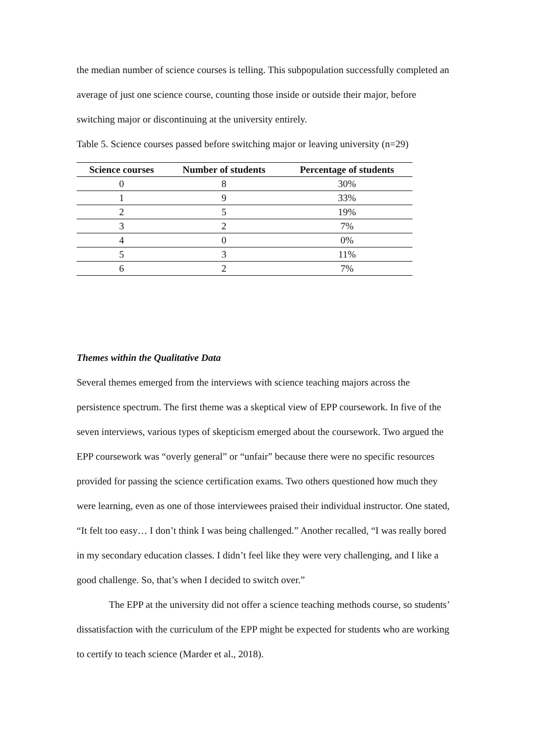the median number of science courses is telling. This subpopulation successfully completed an average of just one science course, counting those inside or outside their major, before switching major or discontinuing at the university entirely.
Table 5. Science courses passed before switching major or leaving university (n=29)
| Science courses | Number of students | Percentage of students |
| --- | --- | --- |
| 0 | 8 | 30% |
| 1 | 9 | 33% |
| 2 | 5 | 19% |
| 3 | 2 | 7% |
| 4 | 0 | 0% |
| 5 | 3 | 11% |
| 6 | 2 | 7% |
Themes within the Qualitative Data
Several themes emerged from the interviews with science teaching majors across the persistence spectrum. The first theme was a skeptical view of EPP coursework. In five of the seven interviews, various types of skepticism emerged about the coursework. Two argued the EPP coursework was “overly general” or “unfair” because there were no specific resources provided for passing the science certification exams. Two others questioned how much they were learning, even as one of those interviewees praised their individual instructor. One stated, “It felt too easy… I don’t think I was being challenged.” Another recalled, “I was really bored in my secondary education classes. I didn’t feel like they were very challenging, and I like a good challenge. So, that’s when I decided to switch over.”
The EPP at the university did not offer a science teaching methods course, so students’ dissatisfaction with the curriculum of the EPP might be expected for students who are working to certify to teach science (Marder et al., 2018).